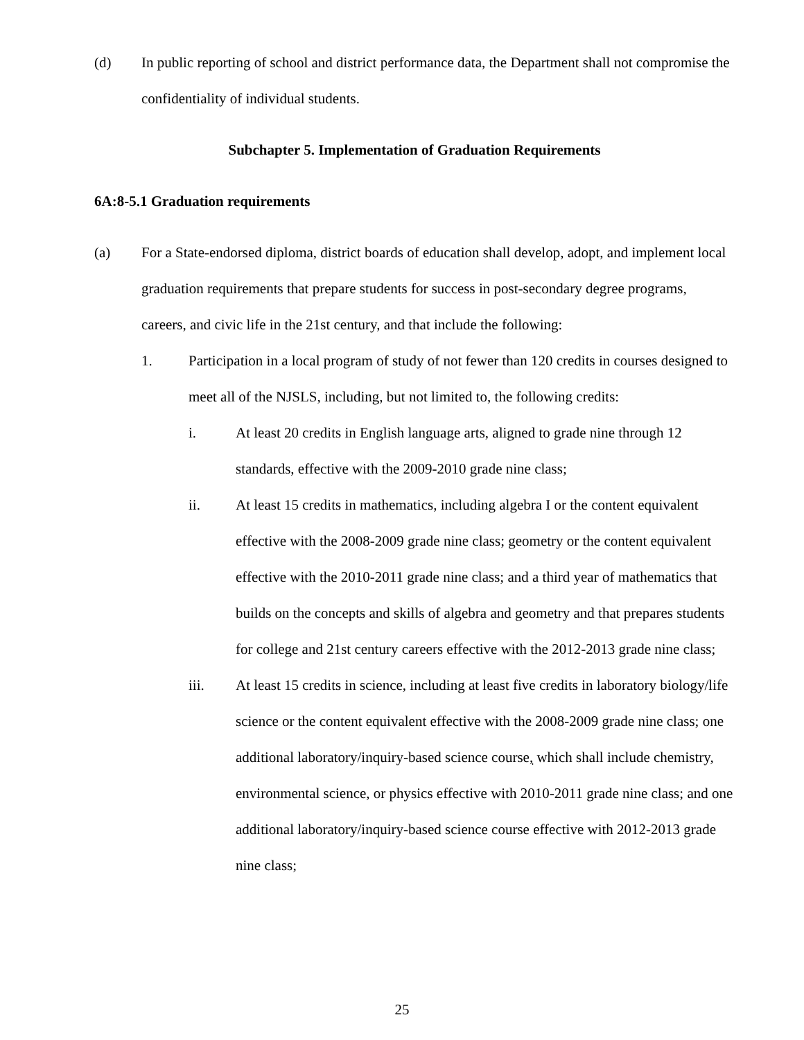(d) In public reporting of school and district performance data, the Department shall not compromise the confidentiality of individual students.
Subchapter 5. Implementation of Graduation Requirements
6A:8-5.1 Graduation requirements
(a) For a State-endorsed diploma, district boards of education shall develop, adopt, and implement local graduation requirements that prepare students for success in post-secondary degree programs, careers, and civic life in the 21st century, and that include the following:
1. Participation in a local program of study of not fewer than 120 credits in courses designed to meet all of the NJSLS, including, but not limited to, the following credits:
i. At least 20 credits in English language arts, aligned to grade nine through 12 standards, effective with the 2009-2010 grade nine class;
ii. At least 15 credits in mathematics, including algebra I or the content equivalent effective with the 2008-2009 grade nine class; geometry or the content equivalent effective with the 2010-2011 grade nine class; and a third year of mathematics that builds on the concepts and skills of algebra and geometry and that prepares students for college and 21st century careers effective with the 2012-2013 grade nine class;
iii. At least 15 credits in science, including at least five credits in laboratory biology/life science or the content equivalent effective with the 2008-2009 grade nine class; one additional laboratory/inquiry-based science course, which shall include chemistry, environmental science, or physics effective with 2010-2011 grade nine class; and one additional laboratory/inquiry-based science course effective with 2012-2013 grade nine class;
25